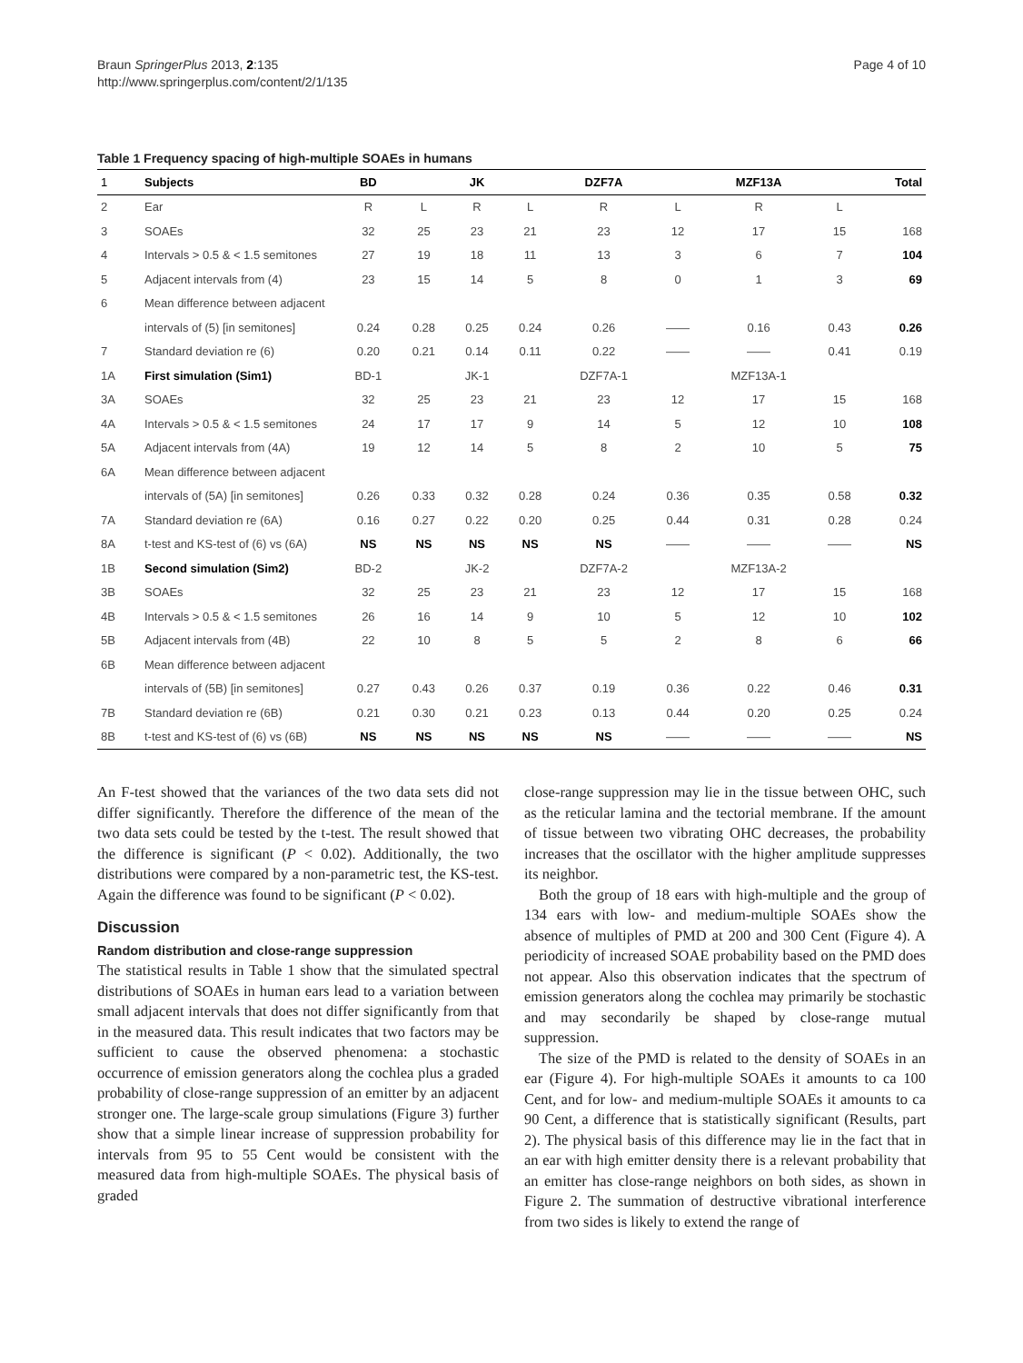Braun SpringerPlus 2013, 2:135
http://www.springerplus.com/content/2/1/135
Page 4 of 10
Table 1 Frequency spacing of high-multiple SOAEs in humans
| 1 | Subjects | BD | | JK | | DZF7A | | MZF13A | | Total |
| 2 | Ear | R | L | R | L | R | L | R | L | |
| 3 | SOAEs | 32 | 25 | 23 | 21 | 23 | 12 | 17 | 15 | 168 |
| 4 | Intervals > 0.5 & < 1.5 semitones | 27 | 19 | 18 | 11 | 13 | 3 | 6 | 7 | 104 |
| 5 | Adjacent intervals from (4) | 23 | 15 | 14 | 5 | 8 | 0 | 1 | 3 | 69 |
| 6 | Mean difference between adjacent | | | | | | | | | |
| | intervals of (5) [in semitones] | 0.24 | 0.28 | 0.25 | 0.24 | 0.26 | —— | 0.16 | 0.43 | 0.26 |
| 7 | Standard deviation re (6) | 0.20 | 0.21 | 0.14 | 0.11 | 0.22 | —— | —— | 0.41 | 0.19 |
| 1A | First simulation (Sim1) | BD-1 | | JK-1 | | DZF7A-1 | | MZF13A-1 | | |
| 3A | SOAEs | 32 | 25 | 23 | 21 | 23 | 12 | 17 | 15 | 168 |
| 4A | Intervals > 0.5 & < 1.5 semitones | 24 | 17 | 17 | 9 | 14 | 5 | 12 | 10 | 108 |
| 5A | Adjacent intervals from (4A) | 19 | 12 | 14 | 5 | 8 | 2 | 10 | 5 | 75 |
| 6A | Mean difference between adjacent | | | | | | | | | |
| | intervals of (5A) [in semitones] | 0.26 | 0.33 | 0.32 | 0.28 | 0.24 | 0.36 | 0.35 | 0.58 | 0.32 |
| 7A | Standard deviation re (6A) | 0.16 | 0.27 | 0.22 | 0.20 | 0.25 | 0.44 | 0.31 | 0.28 | 0.24 |
| 8A | t-test and KS-test of (6) vs (6A) | NS | NS | NS | NS | NS | —— | —— | —— | NS |
| 1B | Second simulation (Sim2) | BD-2 | | JK-2 | | DZF7A-2 | | MZF13A-2 | | |
| 3B | SOAEs | 32 | 25 | 23 | 21 | 23 | 12 | 17 | 15 | 168 |
| 4B | Intervals > 0.5 & < 1.5 semitones | 26 | 16 | 14 | 9 | 10 | 5 | 12 | 10 | 102 |
| 5B | Adjacent intervals from (4B) | 22 | 10 | 8 | 5 | 5 | 2 | 8 | 6 | 66 |
| 6B | Mean difference between adjacent | | | | | | | | | |
| | intervals of (5B) [in semitones] | 0.27 | 0.43 | 0.26 | 0.37 | 0.19 | 0.36 | 0.22 | 0.46 | 0.31 |
| 7B | Standard deviation re (6B) | 0.21 | 0.30 | 0.21 | 0.23 | 0.13 | 0.44 | 0.20 | 0.25 | 0.24 |
| 8B | t-test and KS-test of (6) vs (6B) | NS | NS | NS | NS | NS | —— | —— | —— | NS |
An F-test showed that the variances of the two data sets did not differ significantly. Therefore the difference of the mean of the two data sets could be tested by the t-test. The result showed that the difference is significant (P < 0.02). Additionally, the two distributions were compared by a non-parametric test, the KS-test. Again the difference was found to be significant (P < 0.02).
Discussion
Random distribution and close-range suppression
The statistical results in Table 1 show that the simulated spectral distributions of SOAEs in human ears lead to a variation between small adjacent intervals that does not differ significantly from that in the measured data. This result indicates that two factors may be sufficient to cause the observed phenomena: a stochastic occurrence of emission generators along the cochlea plus a graded probability of close-range suppression of an emitter by an adjacent stronger one. The large-scale group simulations (Figure 3) further show that a simple linear increase of suppression probability for intervals from 95 to 55 Cent would be consistent with the measured data from high-multiple SOAEs. The physical basis of graded
close-range suppression may lie in the tissue between OHC, such as the reticular lamina and the tectorial membrane. If the amount of tissue between two vibrating OHC decreases, the probability increases that the oscillator with the higher amplitude suppresses its neighbor.
Both the group of 18 ears with high-multiple and the group of 134 ears with low- and medium-multiple SOAEs show the absence of multiples of PMD at 200 and 300 Cent (Figure 4). A periodicity of increased SOAE probability based on the PMD does not appear. Also this observation indicates that the spectrum of emission generators along the cochlea may primarily be stochastic and may secondarily be shaped by close-range mutual suppression.
The size of the PMD is related to the density of SOAEs in an ear (Figure 4). For high-multiple SOAEs it amounts to ca 100 Cent, and for low- and medium-multiple SOAEs it amounts to ca 90 Cent, a difference that is statistically significant (Results, part 2). The physical basis of this difference may lie in the fact that in an ear with high emitter density there is a relevant probability that an emitter has close-range neighbors on both sides, as shown in Figure 2. The summation of destructive vibrational interference from two sides is likely to extend the range of